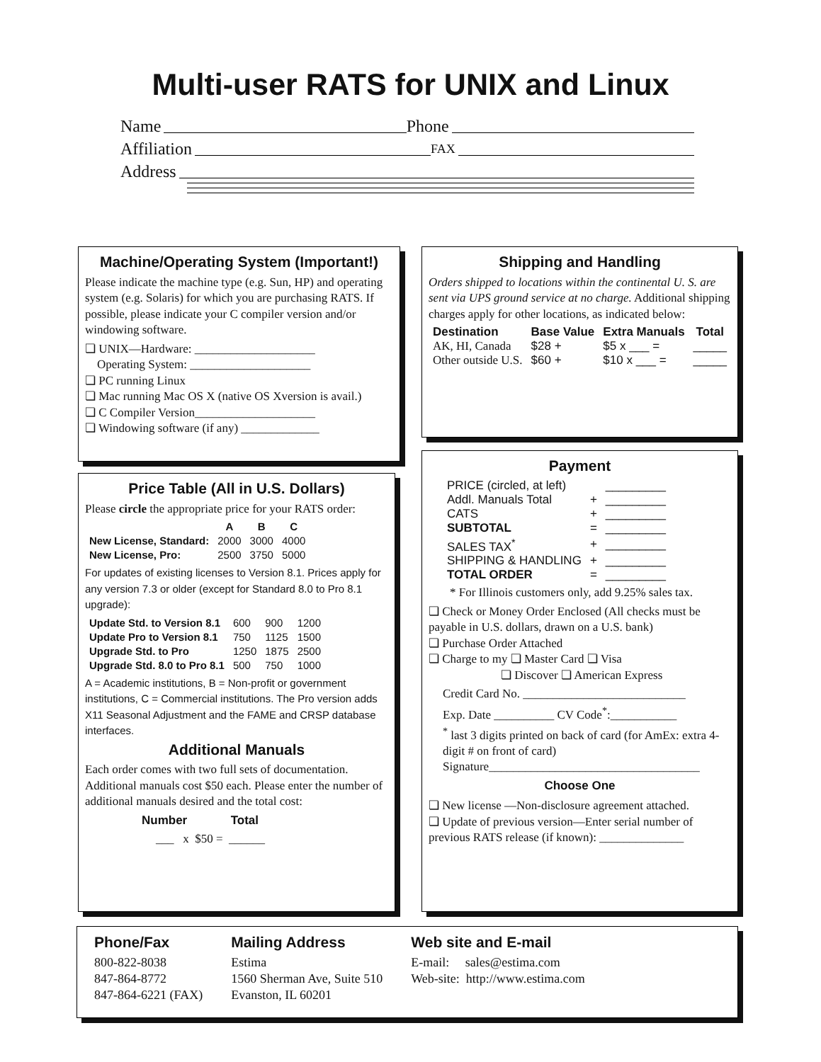Multi-user RATS for UNIX and Linux
Name Phone
Affiliation FAX
Address
Machine/Operating System (Important!)
Please indicate the machine type (e.g. Sun, HP) and operating system (e.g. Solaris) for which you are purchasing RATS. If possible, please indicate your C compiler version and/or windowing software.
❏ UNIX—Hardware: ____________________
Operating System: ____________________
❏ PC running Linux
❏ Mac running Mac OS X (native OS Xversion is avail.)
❏ C Compiler Version____________________
❏ Windowing software (if any) _____________
Shipping and Handling
Orders shipped to locations within the continental U. S. are sent via UPS ground service at no charge. Additional shipping charges apply for other locations, as indicated below:
| Destination | Base Value | Extra Manuals | Total |
| --- | --- | --- | --- |
| AK, HI, Canada | $28 + | $5 x ___ = | _____ |
| Other outside U.S. | $60 + | $10 x ___ = | _____ |
Price Table (All in U.S. Dollars)
Please circle the appropriate price for your RATS order:
| | A | B | C |
| --- | --- | --- | --- |
| New License, Standard: | 2000 | 3000 | 4000 |
| New License, Pro: | 2500 | 3750 | 5000 |
For updates of existing licenses to Version 8.1. Prices apply for any version 7.3 or older (except for Standard 8.0 to Pro 8.1 upgrade):
| Update Std. to Version 8.1 | 600 | 900 | 1200 |
| Update Pro to Version 8.1 | 750 | 1125 | 1500 |
| Upgrade Std. to Pro | 1250 | 1875 | 2500 |
| Upgrade Std. 8.0 to Pro 8.1 | 500 | 750 | 1000 |
A = Academic institutions, B = Non-profit or government institutions, C = Commercial institutions. The Pro version adds X11 Seasonal Adjustment and the FAME and CRSP database interfaces.
Additional Manuals
Each order comes with two full sets of documentation. Additional manuals cost $50 each. Please enter the number of additional manuals desired and the total cost:
Number Total
___ x $50 = ______
Payment
| PRICE (circled, at left) | | _________ |
| Addl. Manuals Total | + | _________ |
| CATS | + | _________ |
| SUBTOTAL | = | _________ |
| SALES TAX<sup>*</sup> | + | _________ |
| SHIPPING & HANDLING | + | _________ |
| TOTAL ORDER | = | _________ |
* For Illinois customers only, add 9.25% sales tax.
❏ Check or Money Order Enclosed (All checks must be payable in U.S. dollars, drawn on a U.S. bank)
❏ Purchase Order Attached
❏ Charge to my ❏ Master Card ❏ Visa
❏ Discover ❏ American Express
Credit Card No. ___________________________
Exp. Date __________ CV Code<sup>*</sup>:___________
<sup>*</sup> last 3 digits printed on back of card (for AmEx: extra 4-digit # on front of card)
Signature___________________________________
Choose One
❏ New license —Non-disclosure agreement attached.
❏ Update of previous version—Enter serial number of previous RATS release (if known): ______________
Phone/Fax
800-822-8038
847-864-8772
847-864-6221 (FAX)
Mailing Address
Estima
1560 Sherman Ave, Suite 510
Evanston, IL 60201
Web site and E-mail
E-mail: sales@estima.com
Web-site: http://www.estima.com